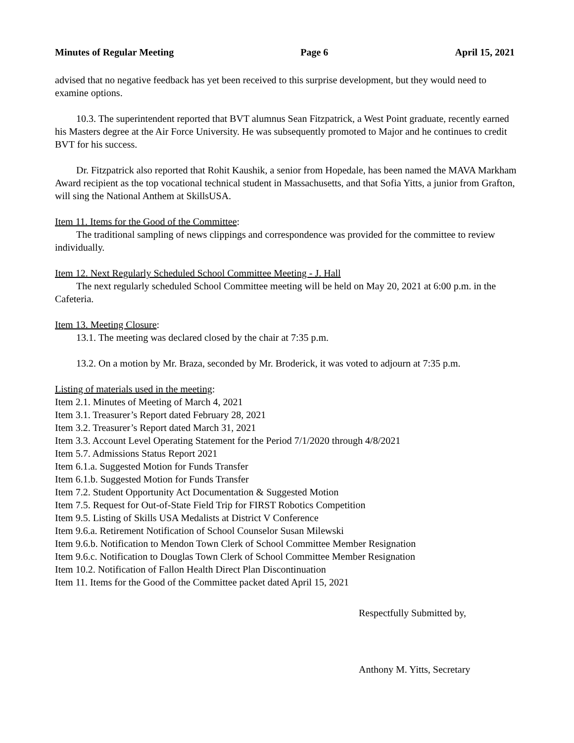Minutes of Regular Meeting Page 6 April 15, 2021
advised that no negative feedback has yet been received to this surprise development, but they would need to examine options.
10.3. The superintendent reported that BVT alumnus Sean Fitzpatrick, a West Point graduate, recently earned his Masters degree at the Air Force University. He was subsequently promoted to Major and he continues to credit BVT for his success.
Dr. Fitzpatrick also reported that Rohit Kaushik, a senior from Hopedale, has been named the MAVA Markham Award recipient as the top vocational technical student in Massachusetts, and that Sofia Yitts, a junior from Grafton, will sing the National Anthem at SkillsUSA.
Item 11. Items for the Good of the Committee:
The traditional sampling of news clippings and correspondence was provided for the committee to review individually.
Item 12. Next Regularly Scheduled School Committee Meeting - J. Hall
The next regularly scheduled School Committee meeting will be held on May 20, 2021 at 6:00 p.m. in the Cafeteria.
Item 13. Meeting Closure:
13.1. The meeting was declared closed by the chair at 7:35 p.m.
13.2. On a motion by Mr. Braza, seconded by Mr. Broderick, it was voted to adjourn at 7:35 p.m.
Listing of materials used in the meeting:
Item 2.1. Minutes of Meeting of March 4, 2021
Item 3.1. Treasurer’s Report dated February 28, 2021
Item 3.2. Treasurer’s Report dated March 31, 2021
Item 3.3. Account Level Operating Statement for the Period 7/1/2020 through 4/8/2021
Item 5.7. Admissions Status Report 2021
Item 6.1.a. Suggested Motion for Funds Transfer
Item 6.1.b. Suggested Motion for Funds Transfer
Item 7.2. Student Opportunity Act Documentation & Suggested Motion
Item 7.5. Request for Out-of-State Field Trip for FIRST Robotics Competition
Item 9.5. Listing of Skills USA Medalists at District V Conference
Item 9.6.a. Retirement Notification of School Counselor Susan Milewski
Item 9.6.b. Notification to Mendon Town Clerk of School Committee Member Resignation
Item 9.6.c. Notification to Douglas Town Clerk of School Committee Member Resignation
Item 10.2. Notification of Fallon Health Direct Plan Discontinuation
Item 11. Items for the Good of the Committee packet dated April 15, 2021
Respectfully Submitted by,
Anthony M. Yitts, Secretary